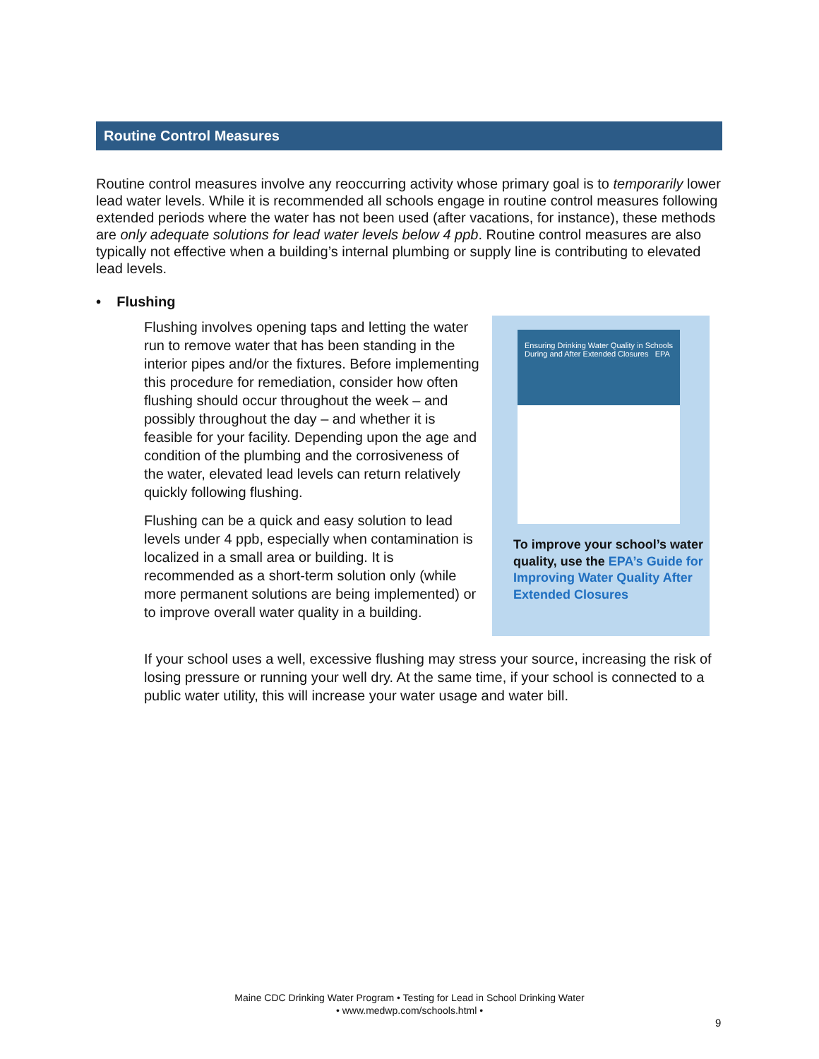Routine Control Measures
Routine control measures involve any reoccurring activity whose primary goal is to temporarily lower lead water levels. While it is recommended all schools engage in routine control measures following extended periods where the water has not been used (after vacations, for instance), these methods are only adequate solutions for lead water levels below 4 ppb. Routine control measures are also typically not effective when a building’s internal plumbing or supply line is contributing to elevated lead levels.
• Flushing
Flushing involves opening taps and letting the water run to remove water that has been standing in the interior pipes and/or the fixtures. Before implementing this procedure for remediation, consider how often flushing should occur throughout the week – and possibly throughout the day – and whether it is feasible for your facility. Depending upon the age and condition of the plumbing and the corrosiveness of the water, elevated lead levels can return relatively quickly following flushing.
Flushing can be a quick and easy solution to lead levels under 4 ppb, especially when contamination is localized in a small area or building. It is recommended as a short-term solution only (while more permanent solutions are being implemented) or to improve overall water quality in a building.
Ensuring Drinking Water Quality in Schools During and After Extended Closures EPA
To improve your school’s water quality, use the EPA’s Guide for Improving Water Quality After Extended Closures
If your school uses a well, excessive flushing may stress your source, increasing the risk of losing pressure or running your well dry. At the same time, if your school is connected to a public water utility, this will increase your water usage and water bill.
Maine CDC Drinking Water Program • Testing for Lead in School Drinking Water
• www.medwp.com/schools.html •
9